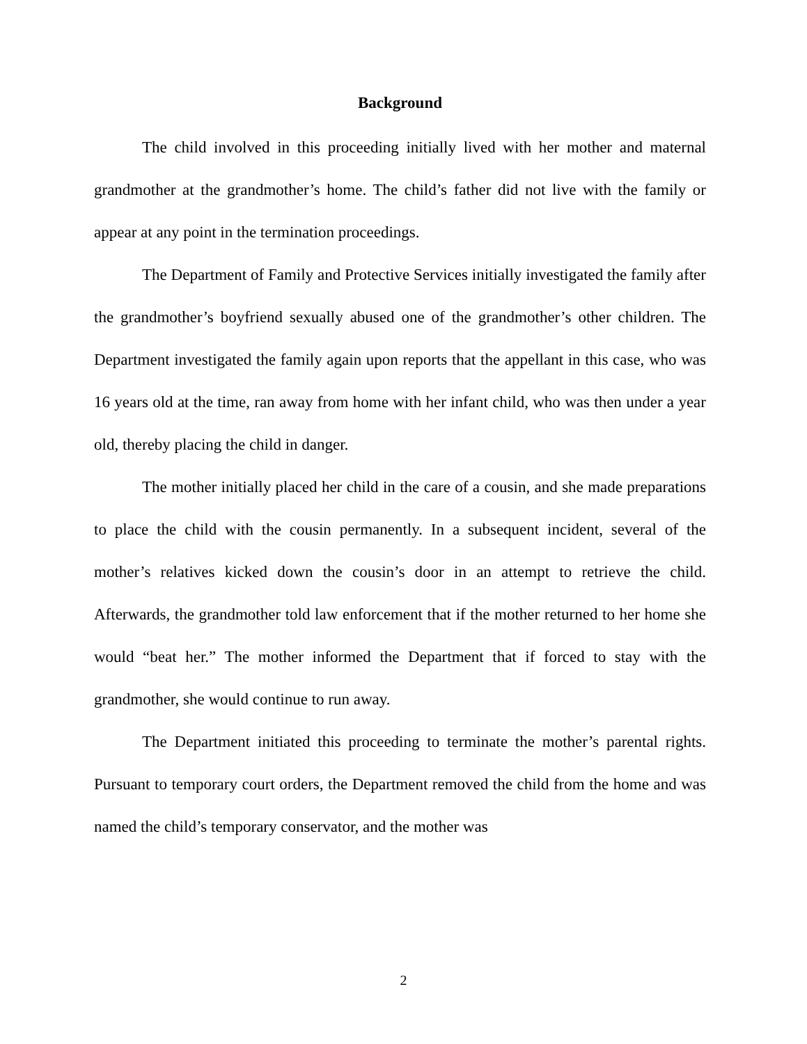Background
The child involved in this proceeding initially lived with her mother and maternal grandmother at the grandmother’s home. The child’s father did not live with the family or appear at any point in the termination proceedings.
The Department of Family and Protective Services initially investigated the family after the grandmother’s boyfriend sexually abused one of the grandmother’s other children. The Department investigated the family again upon reports that the appellant in this case, who was 16 years old at the time, ran away from home with her infant child, who was then under a year old, thereby placing the child in danger.
The mother initially placed her child in the care of a cousin, and she made preparations to place the child with the cousin permanently. In a subsequent incident, several of the mother’s relatives kicked down the cousin’s door in an attempt to retrieve the child. Afterwards, the grandmother told law enforcement that if the mother returned to her home she would “beat her.” The mother informed the Department that if forced to stay with the grandmother, she would continue to run away.
The Department initiated this proceeding to terminate the mother’s parental rights. Pursuant to temporary court orders, the Department removed the child from the home and was named the child’s temporary conservator, and the mother was
2